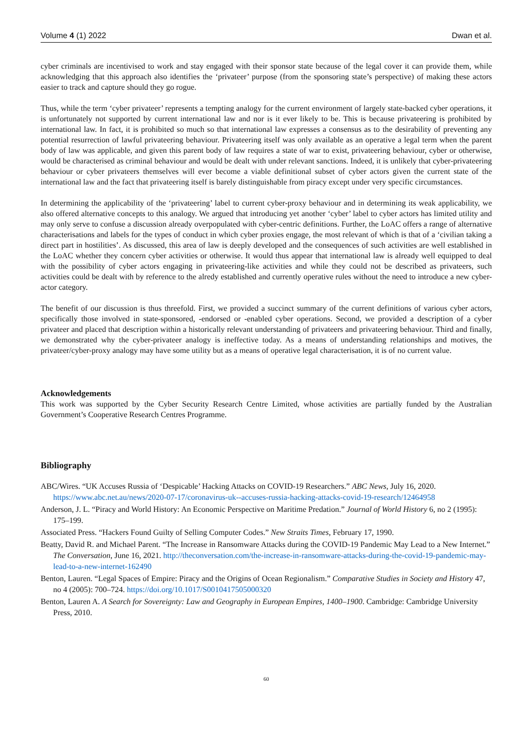Volume 4 (1) 2022 Dwan et al.
cyber criminals are incentivised to work and stay engaged with their sponsor state because of the legal cover it can provide them, while acknowledging that this approach also identifies the ‘privateer’ purpose (from the sponsoring state’s perspective) of making these actors easier to track and capture should they go rogue.
Thus, while the term ‘cyber privateer’ represents a tempting analogy for the current environment of largely state-backed cyber operations, it is unfortunately not supported by current international law and nor is it ever likely to be. This is because privateering is prohibited by international law. In fact, it is prohibited so much so that international law expresses a consensus as to the desirability of preventing any potential resurrection of lawful privateering behaviour. Privateering itself was only available as an operative a legal term when the parent body of law was applicable, and given this parent body of law requires a state of war to exist, privateering behaviour, cyber or otherwise, would be characterised as criminal behaviour and would be dealt with under relevant sanctions. Indeed, it is unlikely that cyber-privateering behaviour or cyber privateers themselves will ever become a viable definitional subset of cyber actors given the current state of the international law and the fact that privateering itself is barely distinguishable from piracy except under very specific circumstances.
In determining the applicability of the ‘privateering’ label to current cyber-proxy behaviour and in determining its weak applicability, we also offered alternative concepts to this analogy. We argued that introducing yet another ‘cyber’ label to cyber actors has limited utility and may only serve to confuse a discussion already overpopulated with cyber-centric definitions. Further, the LoAC offers a range of alternative characterisations and labels for the types of conduct in which cyber proxies engage, the most relevant of which is that of a ‘civilian taking a direct part in hostilities’. As discussed, this area of law is deeply developed and the consequences of such activities are well established in the LoAC whether they concern cyber activities or otherwise. It would thus appear that international law is already well equipped to deal with the possibility of cyber actors engaging in privateering-like activities and while they could not be described as privateers, such activities could be dealt with by reference to the alredy established and currently operative rules without the need to introduce a new cyber-actor category.
The benefit of our discussion is thus threefold. First, we provided a succinct summary of the current definitions of various cyber actors, specifically those involved in state-sponsored, -endorsed or -enabled cyber operations. Second, we provided a description of a cyber privateer and placed that description within a historically relevant understanding of privateers and privateering behaviour. Third and finally, we demonstrated why the cyber-privateer analogy is ineffective today. As a means of understanding relationships and motives, the privateer/cyber-proxy analogy may have some utility but as a means of operative legal characterisation, it is of no current value.
Acknowledgements
This work was supported by the Cyber Security Research Centre Limited, whose activities are partially funded by the Australian Government’s Cooperative Research Centres Programme.
Bibliography
ABC/Wires. “UK Accuses Russia of ‘Despicable’ Hacking Attacks on COVID-19 Researchers.” ABC News, July 16, 2020. https://www.abc.net.au/news/2020-07-17/coronavirus-uk--accuses-russia-hacking-attacks-covid-19-research/12464958
Anderson, J. L. “Piracy and World History: An Economic Perspective on Maritime Predation.” Journal of World History 6, no 2 (1995): 175–199.
Associated Press. “Hackers Found Guilty of Selling Computer Codes.” New Straits Times, February 17, 1990.
Beatty, David R. and Michael Parent. “The Increase in Ransomware Attacks during the COVID-19 Pandemic May Lead to a New Internet.” The Conversation, June 16, 2021. http://theconversation.com/the-increase-in-ransomware-attacks-during-the-covid-19-pandemic-may-lead-to-a-new-internet-162490
Benton, Lauren. “Legal Spaces of Empire: Piracy and the Origins of Ocean Regionalism.” Comparative Studies in Society and History 47, no 4 (2005): 700–724. https://doi.org/10.1017/S0010417505000320
Benton, Lauren A. A Search for Sovereignty: Law and Geography in European Empires, 1400–1900. Cambridge: Cambridge University Press, 2010.
60